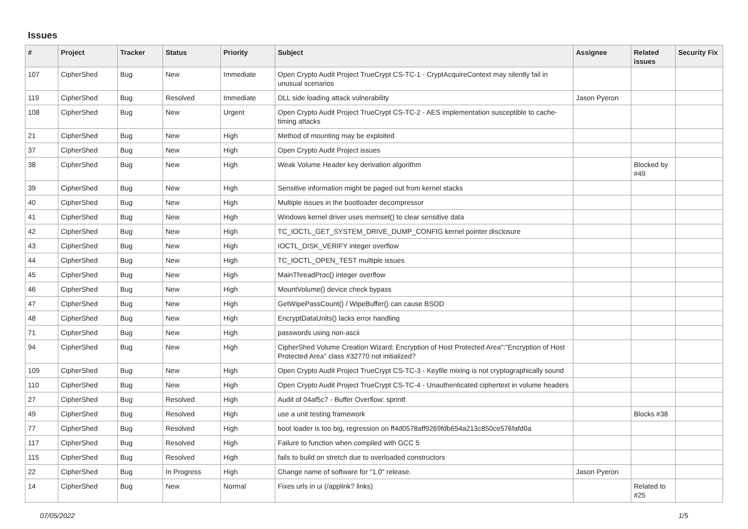Issues
| # | Project | Tracker | Status | Priority | Subject | Assignee | Related issues | Security Fix |
| --- | --- | --- | --- | --- | --- | --- | --- | --- |
| 107 | CipherShed | Bug | New | Immediate | Open Crypto Audit Project TrueCrypt CS-TC-1 - CryptAcquireContext may silently fail in unusual scenarios | | | |
| 119 | CipherShed | Bug | Resolved | Immediate | DLL side loading attack vulnerability | Jason Pyeron | | |
| 108 | CipherShed | Bug | New | Urgent | Open Crypto Audit Project TrueCrypt CS-TC-2 - AES implementation susceptible to cache-timing attacks | | | |
| 21 | CipherShed | Bug | New | High | Method of mounting may be exploited | | | |
| 37 | CipherShed | Bug | New | High | Open Crypto Audit Project issues | | | |
| 38 | CipherShed | Bug | New | High | Weak Volume Header key derivation algorithm | | Blocked by #49 | |
| 39 | CipherShed | Bug | New | High | Sensitive information might be paged out from kernel stacks | | | |
| 40 | CipherShed | Bug | New | High | Multiple issues in the bootloader decompressor | | | |
| 41 | CipherShed | Bug | New | High | Windows kernel driver uses memset() to clear sensitive data | | | |
| 42 | CipherShed | Bug | New | High | TC_IOCTL_GET_SYSTEM_DRIVE_DUMP_CONFIG kernel pointer disclosure | | | |
| 43 | CipherShed | Bug | New | High | IOCTL_DISK_VERIFY integer overflow | | | |
| 44 | CipherShed | Bug | New | High | TC_IOCTL_OPEN_TEST multiple issues | | | |
| 45 | CipherShed | Bug | New | High | MainThreadProc() integer overflow | | | |
| 46 | CipherShed | Bug | New | High | MountVolume() device check bypass | | | |
| 47 | CipherShed | Bug | New | High | GetWipePassCount() / WipeBuffer() can cause BSOD | | | |
| 48 | CipherShed | Bug | New | High | EncryptDataUnits() lacks error handling | | | |
| 71 | CipherShed | Bug | New | High | passwords using non-ascii | | | |
| 94 | CipherShed | Bug | New | High | CipherShed Volume Creation Wizard: Encryption of Host Protected Area":"Encryption of Host Protected Area" class #32770 not initialized? | | | |
| 109 | CipherShed | Bug | New | High | Open Crypto Audit Project TrueCrypt CS-TC-3 - Keyfile mixing is not cryptographically sound | | | |
| 110 | CipherShed | Bug | New | High | Open Crypto Audit Project TrueCrypt CS-TC-4 - Unauthenticated ciphertext in volume headers | | | |
| 27 | CipherShed | Bug | Resolved | High | Audit of 04af5c7 - Buffer Overflow: sprintf | | | |
| 49 | CipherShed | Bug | Resolved | High | use a unit testing framework | | Blocks #38 | |
| 77 | CipherShed | Bug | Resolved | High | boot loader is too big, regression on ff4d0578aff9269fdb654a213c850ce576fafd0a | | | |
| 117 | CipherShed | Bug | Resolved | High | Failure to function when compiled with GCC 5 | | | |
| 115 | CipherShed | Bug | Resolved | High | fails to build on stretch due to overloaded constructors | | | |
| 22 | CipherShed | Bug | In Progress | High | Change name of software for "1.0" release. | Jason Pyeron | | |
| 14 | CipherShed | Bug | New | Normal | Fixes urls in ui (/applink? links) | | Related to #25 | |
07/05/2022 1/5